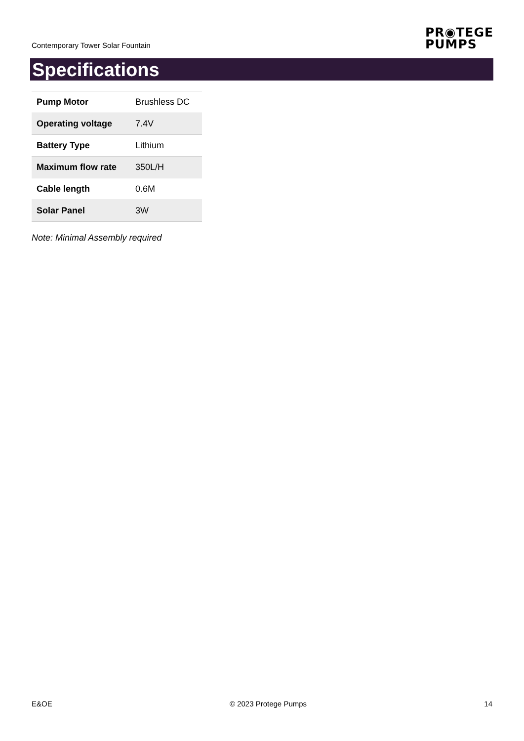Contemporary Tower Solar Fountain
PR◉TEGE
PUMPS
Specifications
| Pump Motor | Brushless DC |
| Operating voltage | 7.4V |
| Battery Type | Lithium |
| Maximum flow rate | 350L/H |
| Cable length | 0.6M |
| Solar Panel | 3W |
Note: Minimal Assembly required
E&OE © 2023 Protege Pumps 14